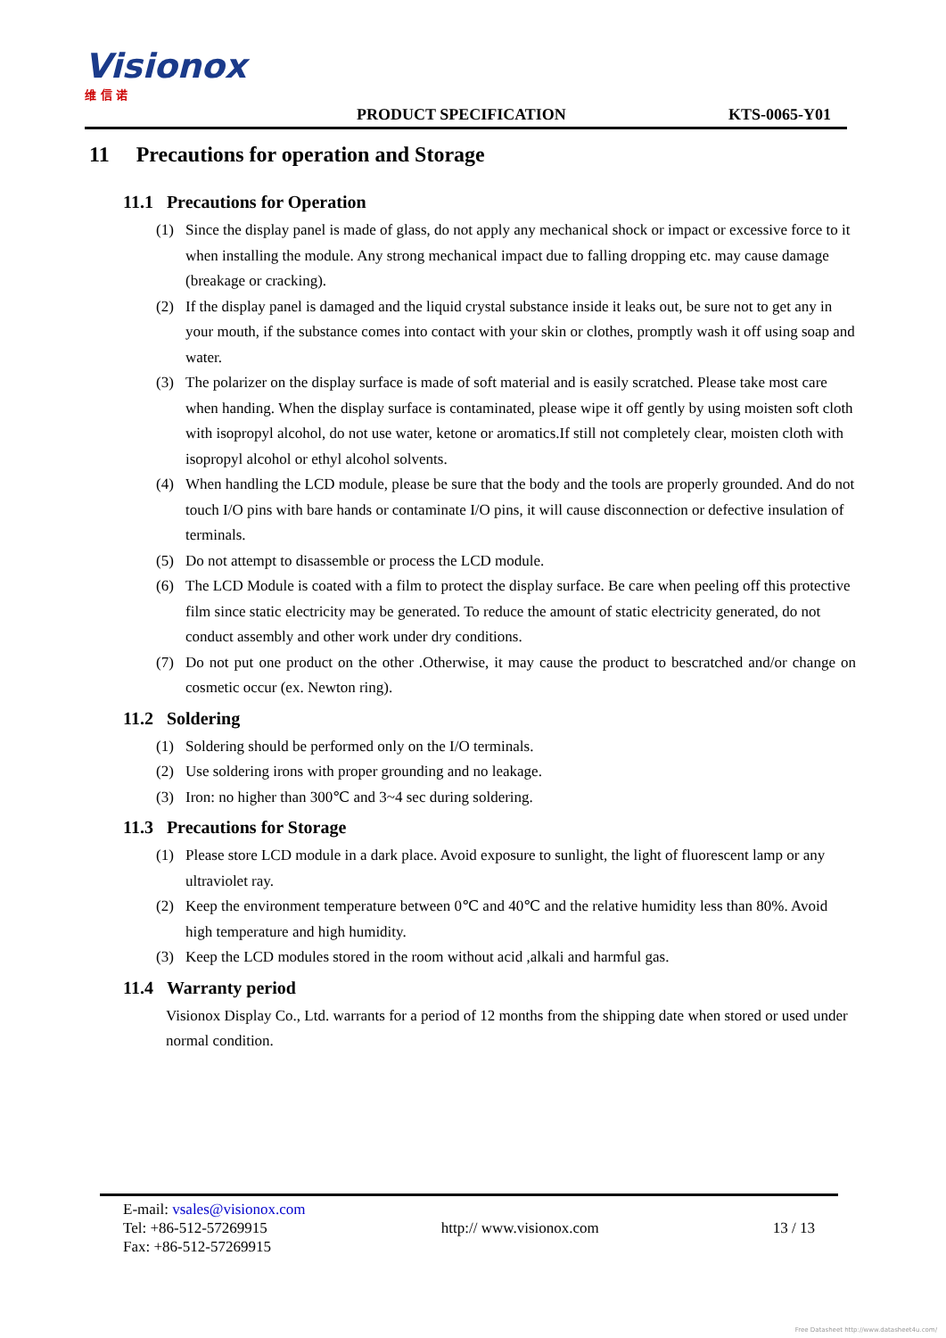Visionox 维 信 诺
PRODUCT SPECIFICATION
KTS-0065-Y01
11 Precautions for operation and Storage
11.1 Precautions for Operation
(1) Since the display panel is made of glass, do not apply any mechanical shock or impact or excessive force to it when installing the module. Any strong mechanical impact due to falling dropping etc. may cause damage (breakage or cracking).
(2) If the display panel is damaged and the liquid crystal substance inside it leaks out, be sure not to get any in your mouth, if the substance comes into contact with your skin or clothes, promptly wash it off using soap and water.
(3) The polarizer on the display surface is made of soft material and is easily scratched. Please take most care when handing. When the display surface is contaminated, please wipe it off gently by using moisten soft cloth with isopropyl alcohol, do not use water, ketone or aromatics.If still not completely clear, moisten cloth with isopropyl alcohol or ethyl alcohol solvents.
(4) When handling the LCD module, please be sure that the body and the tools are properly grounded. And do not touch I/O pins with bare hands or contaminate I/O pins, it will cause disconnection or defective insulation of terminals.
(5) Do not attempt to disassemble or process the LCD module.
(6) The LCD Module is coated with a film to protect the display surface. Be care when peeling off this protective film since static electricity may be generated. To reduce the amount of static electricity generated, do not conduct assembly and other work under dry conditions.
(7) Do not put one product on the other .Otherwise, it may cause the product to bescratched and/or change on cosmetic occur (ex. Newton ring).
11.2 Soldering
(1) Soldering should be performed only on the I/O terminals.
(2) Use soldering irons with proper grounding and no leakage.
(3) Iron: no higher than 300℃ and 3~4 sec during soldering.
11.3 Precautions for Storage
(1) Please store LCD module in a dark place. Avoid exposure to sunlight, the light of fluorescent lamp or any ultraviolet ray.
(2) Keep the environment temperature between 0℃ and 40℃ and the relative humidity less than 80%. Avoid high temperature and high humidity.
(3) Keep the LCD modules stored in the room without acid ,alkali and harmful gas.
11.4 Warranty period
Visionox Display Co., Ltd. warrants for a period of 12 months from the shipping date when stored or used under normal condition.
E-mail: vsales@visionox.com
Tel: +86-512-57269915 http:// www.visionox.com 13 / 13
Fax: +86-512-57269915
Free Datasheet http://www.datasheet4u.com/